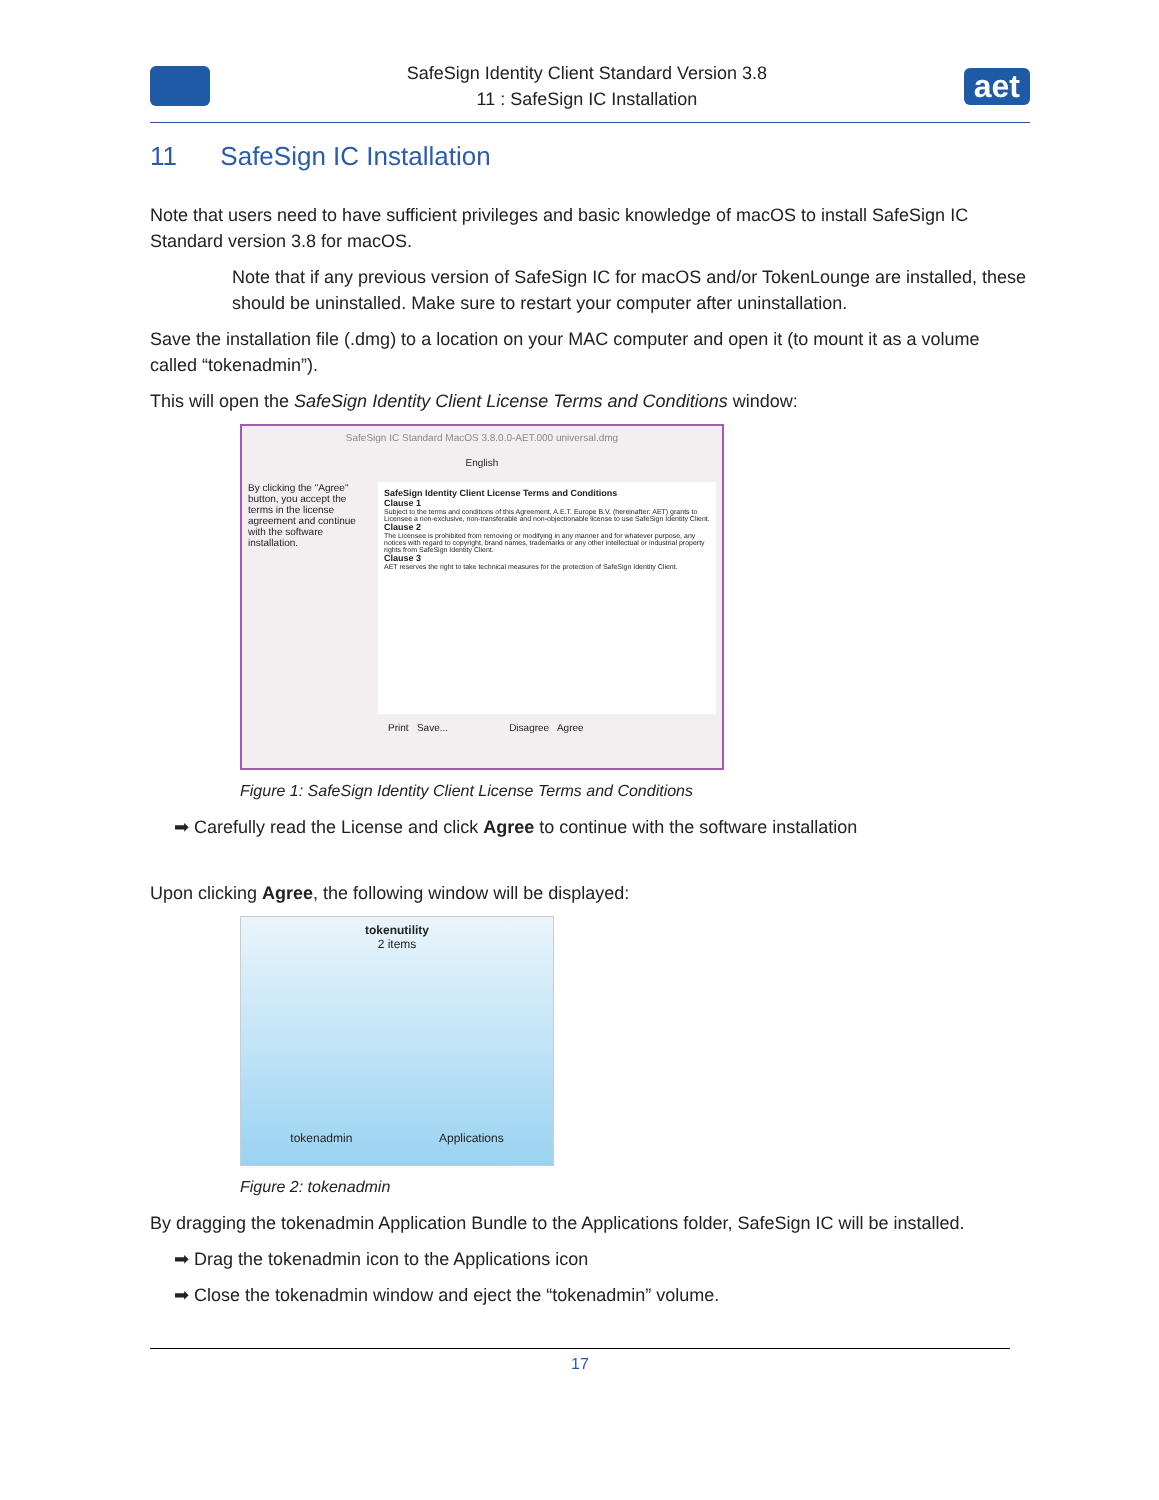SafeSign Identity Client Standard Version 3.8
11 : SafeSign IC Installation
aet
11 SafeSign IC Installation
Note that users need to have sufficient privileges and basic knowledge of macOS to install SafeSign IC Standard version 3.8 for macOS.
Note that if any previous version of SafeSign IC for macOS and/or TokenLounge are installed, these should be uninstalled. Make sure to restart your computer after uninstallation.
Save the installation file (.dmg) to a location on your MAC computer and open it (to mount it as a volume called “tokenadmin”).
This will open the SafeSign Identity Client License Terms and Conditions window:
SafeSign IC Standard MacOS 3.8.0.0-AET.000 universal.dmg
English
By clicking the "Agree" button, you accept the terms in the license agreement and continue with the software installation.
SafeSign Identity Client License Terms and Conditions
Clause 1
Subject to the terms and conditions of this Agreement, A.E.T. Europe B.V. (hereinafter: AET) grants to Licensee a non-exclusive, non-transferable and non-objectionable license to use SafeSign Identity Client.
Clause 2
The Licensee is prohibited from removing or modifying in any manner and for whatever purpose, any notices with regard to copyright, brand names, trademarks or any other intellectual or industrial property rights from SafeSign Identity Client.
Clause 3
AET reserves the right to take technical measures for the protection of SafeSign Identity Client.
Print Save... Disagree Agree
Figure 1: SafeSign Identity Client License Terms and Conditions
➡ Carefully read the License and click Agree to continue with the software installation
Upon clicking Agree, the following window will be displayed:
tokenutility
2 items
tokenadmin Applications
Figure 2: tokenadmin
By dragging the tokenadmin Application Bundle to the Applications folder, SafeSign IC will be installed.
➡ Drag the tokenadmin icon to the Applications icon
➡ Close the tokenadmin window and eject the “tokenadmin” volume.
17